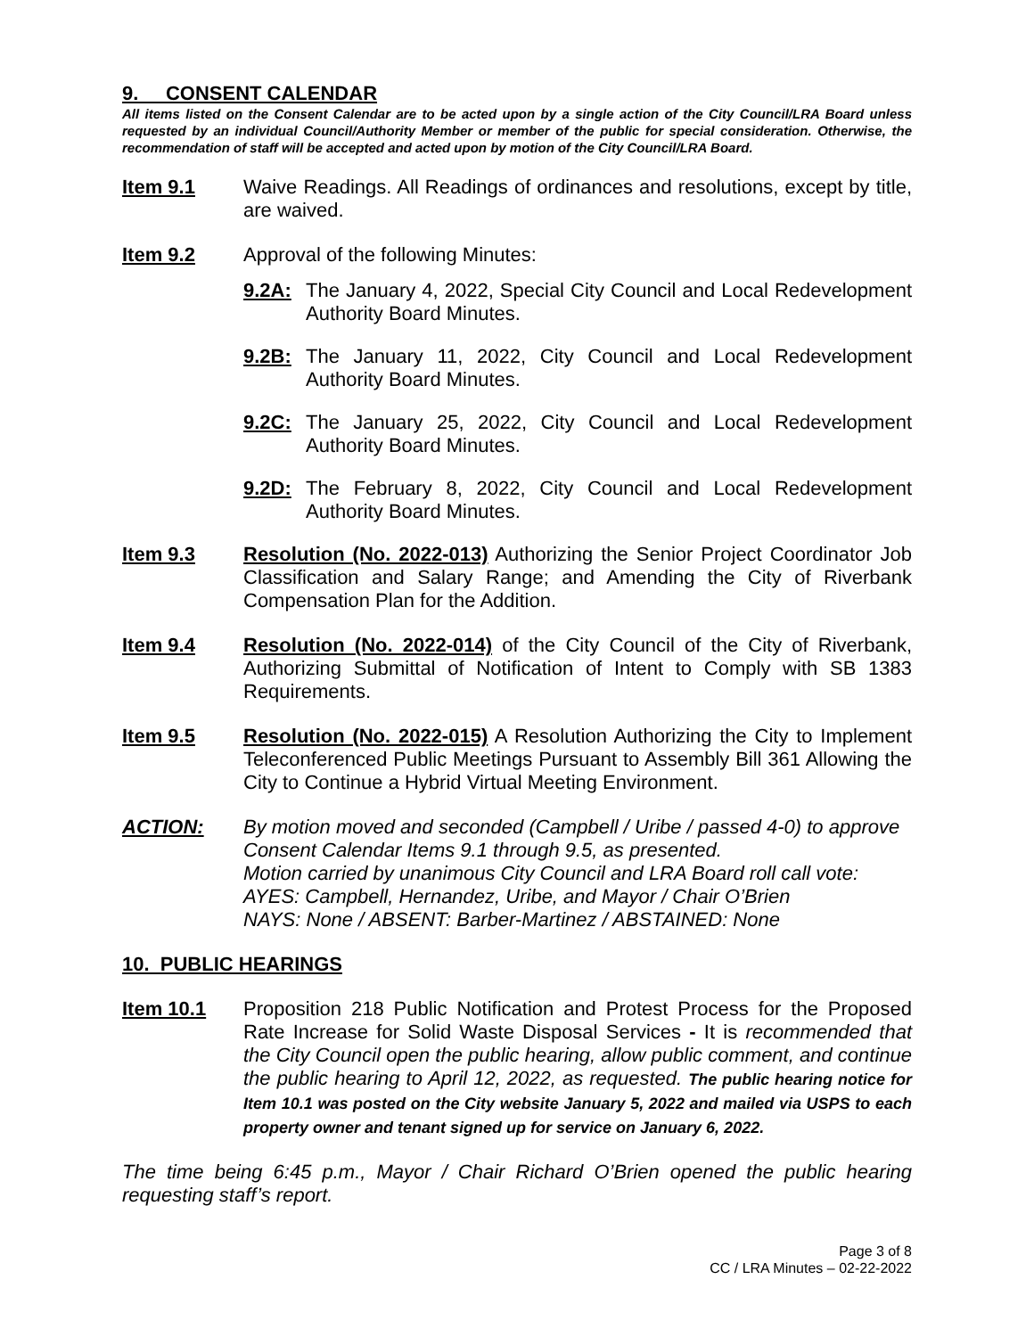9. CONSENT CALENDAR
All items listed on the Consent Calendar are to be acted upon by a single action of the City Council/LRA Board unless requested by an individual Council/Authority Member or member of the public for special consideration. Otherwise, the recommendation of staff will be accepted and acted upon by motion of the City Council/LRA Board.
Item 9.1 Waive Readings. All Readings of ordinances and resolutions, except by title, are waived.
Item 9.2 Approval of the following Minutes:
9.2A: The January 4, 2022, Special City Council and Local Redevelopment Authority Board Minutes.
9.2B: The January 11, 2022, City Council and Local Redevelopment Authority Board Minutes.
9.2C: The January 25, 2022, City Council and Local Redevelopment Authority Board Minutes.
9.2D: The February 8, 2022, City Council and Local Redevelopment Authority Board Minutes.
Item 9.3 Resolution (No. 2022-013) Authorizing the Senior Project Coordinator Job Classification and Salary Range; and Amending the City of Riverbank Compensation Plan for the Addition.
Item 9.4 Resolution (No. 2022-014) of the City Council of the City of Riverbank, Authorizing Submittal of Notification of Intent to Comply with SB 1383 Requirements.
Item 9.5 Resolution (No. 2022-015) A Resolution Authorizing the City to Implement Teleconferenced Public Meetings Pursuant to Assembly Bill 361 Allowing the City to Continue a Hybrid Virtual Meeting Environment.
ACTION: By motion moved and seconded (Campbell / Uribe / passed 4-0) to approve Consent Calendar Items 9.1 through 9.5, as presented.
Motion carried by unanimous City Council and LRA Board roll call vote:
AYES: Campbell, Hernandez, Uribe, and Mayor / Chair O’Brien
NAYS: None / ABSENT: Barber-Martinez / ABSTAINED: None
10. PUBLIC HEARINGS
Item 10.1 Proposition 218 Public Notification and Protest Process for the Proposed Rate Increase for Solid Waste Disposal Services - It is recommended that the City Council open the public hearing, allow public comment, and continue the public hearing to April 12, 2022, as requested. The public hearing notice for Item 10.1 was posted on the City website January 5, 2022 and mailed via USPS to each property owner and tenant signed up for service on January 6, 2022.
The time being 6:45 p.m., Mayor / Chair Richard O’Brien opened the public hearing requesting staff’s report.
Page 3 of 8
CC / LRA Minutes – 02-22-2022